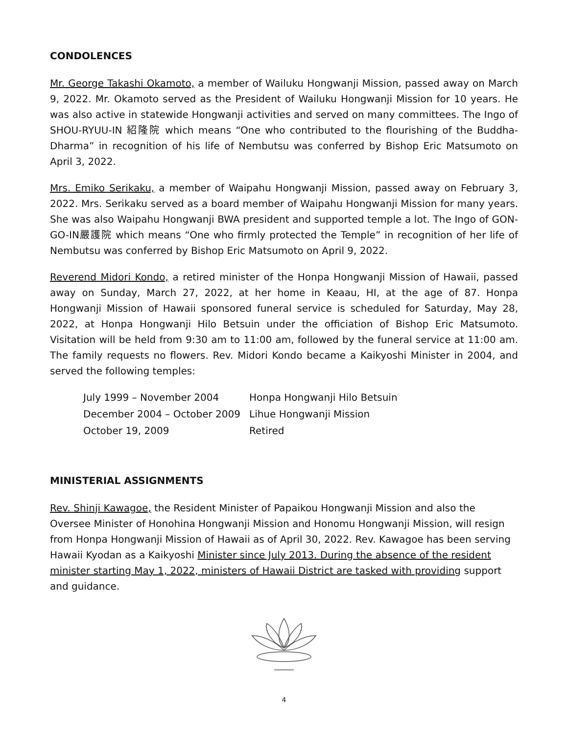CONDOLENCES
Mr. George Takashi Okamoto, a member of Wailuku Hongwanji Mission, passed away on March 9, 2022. Mr. Okamoto served as the President of Wailuku Hongwanji Mission for 10 years. He was also active in statewide Hongwanji activities and served on many committees. The Ingo of SHOU-RYUU-IN 紹隆院 which means “One who contributed to the flourishing of the Buddha-Dharma” in recognition of his life of Nembutsu was conferred by Bishop Eric Matsumoto on April 3, 2022.
Mrs. Emiko Serikaku, a member of Waipahu Hongwanji Mission, passed away on February 3, 2022. Mrs. Serikaku served as a board member of Waipahu Hongwanji Mission for many years. She was also Waipahu Hongwanji BWA president and supported temple a lot. The Ingo of GON-GO-IN嚴護院 which means “One who firmly protected the Temple” in recognition of her life of Nembutsu was conferred by Bishop Eric Matsumoto on April 9, 2022.
Reverend Midori Kondo, a retired minister of the Honpa Hongwanji Mission of Hawaii, passed away on Sunday, March 27, 2022, at her home in Keaau, HI, at the age of 87. Honpa Hongwanji Mission of Hawaii sponsored funeral service is scheduled for Saturday, May 28, 2022, at Honpa Hongwanji Hilo Betsuin under the officiation of Bishop Eric Matsumoto. Visitation will be held from 9:30 am to 11:00 am, followed by the funeral service at 11:00 am. The family requests no flowers. Rev. Midori Kondo became a Kaikyoshi Minister in 2004, and served the following temples:
| July 1999 – November 2004 | Honpa Hongwanji Hilo Betsuin |
| December 2004 – October 2009 | Lihue Hongwanji Mission |
| October 19, 2009 | Retired |
MINISTERIAL ASSIGNMENTS
Rev. Shinji Kawagoe, the Resident Minister of Papaikou Hongwanji Mission and also the Oversee Minister of Honohina Hongwanji Mission and Honomu Hongwanji Mission, will resign from Honpa Hongwanji Mission of Hawaii as of April 30, 2022. Rev. Kawagoe has been serving Hawaii Kyodan as a Kaikyoshi Minister since July 2013. During the absence of the resident minister starting May 1, 2022, ministers of Hawaii District are tasked with providing support and guidance.
4